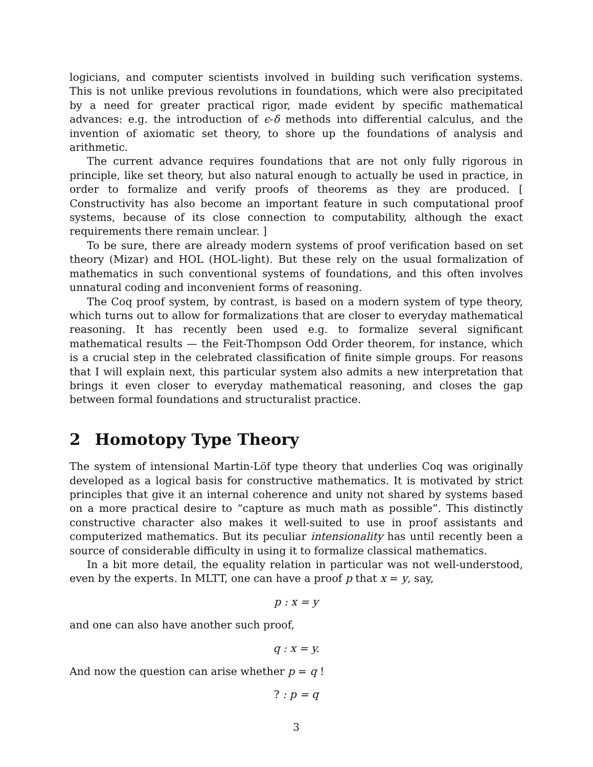logicians, and computer scientists involved in building such verification systems. This is not unlike previous revolutions in foundations, which were also precipitated by a need for greater practical rigor, made evident by specific mathematical advances: e.g. the introduction of ϵ-δ methods into differential calculus, and the invention of axiomatic set theory, to shore up the foundations of analysis and arithmetic.
The current advance requires foundations that are not only fully rigorous in principle, like set theory, but also natural enough to actually be used in practice, in order to formalize and verify proofs of theorems as they are produced. [ Constructivity has also become an important feature in such computational proof systems, because of its close connection to computability, although the exact requirements there remain unclear. ]
To be sure, there are already modern systems of proof verification based on set theory (Mizar) and HOL (HOL-light). But these rely on the usual formalization of mathematics in such conventional systems of foundations, and this often involves unnatural coding and inconvenient forms of reasoning.
The Coq proof system, by contrast, is based on a modern system of type theory, which turns out to allow for formalizations that are closer to everyday mathematical reasoning. It has recently been used e.g. to formalize several significant mathematical results — the Feit-Thompson Odd Order theorem, for instance, which is a crucial step in the celebrated classification of finite simple groups. For reasons that I will explain next, this particular system also admits a new interpretation that brings it even closer to everyday mathematical reasoning, and closes the gap between formal foundations and structuralist practice.
2 Homotopy Type Theory
The system of intensional Martin-Löf type theory that underlies Coq was originally developed as a logical basis for constructive mathematics. It is motivated by strict principles that give it an internal coherence and unity not shared by systems based on a more practical desire to “capture as much math as possible”. This distinctly constructive character also makes it well-suited to use in proof assistants and computerized mathematics. But its peculiar intensionality has until recently been a source of considerable difficulty in using it to formalize classical mathematics.
In a bit more detail, the equality relation in particular was not well-understood, even by the experts. In MLTT, one can have a proof p that x = y, say,
p : x = y
and one can also have another such proof,
q : x = y.
And now the question can arise whether p = q !
? : p = q
3